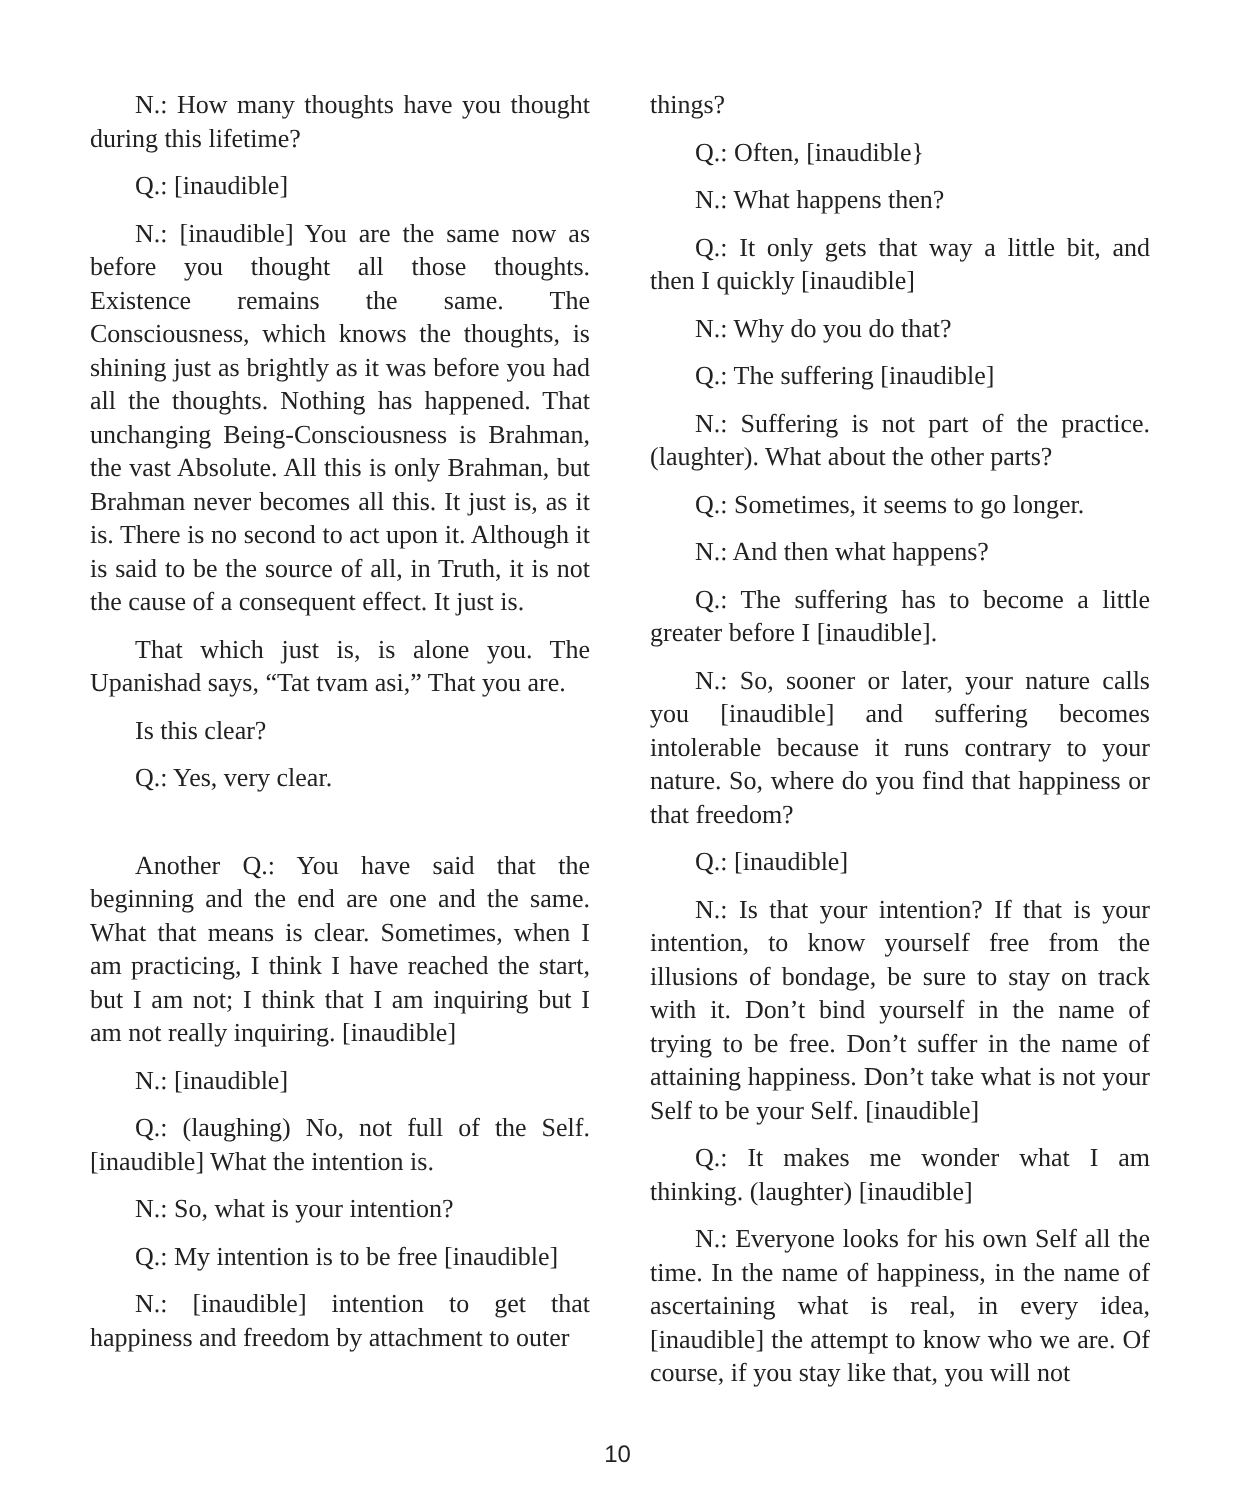N.: How many thoughts have you thought during this lifetime?
Q.: [inaudible]
N.: [inaudible] You are the same now as before you thought all those thoughts. Existence remains the same. The Consciousness, which knows the thoughts, is shining just as brightly as it was before you had all the thoughts. Nothing has happened. That unchanging Being-Consciousness is Brahman, the vast Absolute. All this is only Brahman, but Brahman never becomes all this. It just is, as it is. There is no second to act upon it. Although it is said to be the source of all, in Truth, it is not the cause of a consequent effect. It just is.
That which just is, is alone you. The Upanishad says, “Tat tvam asi,” That you are.
Is this clear?
Q.: Yes, very clear.
Another Q.: You have said that the beginning and the end are one and the same. What that means is clear. Sometimes, when I am practicing, I think I have reached the start, but I am not; I think that I am inquiring but I am not really inquiring. [inaudible]
N.: [inaudible]
Q.: (laughing) No, not full of the Self. [inaudible] What the intention is.
N.: So, what is your intention?
Q.: My intention is to be free [inaudible]
N.: [inaudible] intention to get that happiness and freedom by attachment to outer
things?
Q.: Often, [inaudible}
N.: What happens then?
Q.: It only gets that way a little bit, and then I quickly [inaudible]
N.: Why do you do that?
Q.: The suffering [inaudible]
N.: Suffering is not part of the practice. (laughter). What about the other parts?
Q.: Sometimes, it seems to go longer.
N.: And then what happens?
Q.: The suffering has to become a little greater before I [inaudible].
N.: So, sooner or later, your nature calls you [inaudible] and suffering becomes intolerable because it runs contrary to your nature. So, where do you find that happiness or that freedom?
Q.: [inaudible]
N.: Is that your intention? If that is your intention, to know yourself free from the illusions of bondage, be sure to stay on track with it. Don’t bind yourself in the name of trying to be free. Don’t suffer in the name of attaining happiness. Don’t take what is not your Self to be your Self. [inaudible]
Q.: It makes me wonder what I am thinking. (laughter) [inaudible]
N.: Everyone looks for his own Self all the time. In the name of happiness, in the name of ascertaining what is real, in every idea, [inaudible] the attempt to know who we are. Of course, if you stay like that, you will not
10